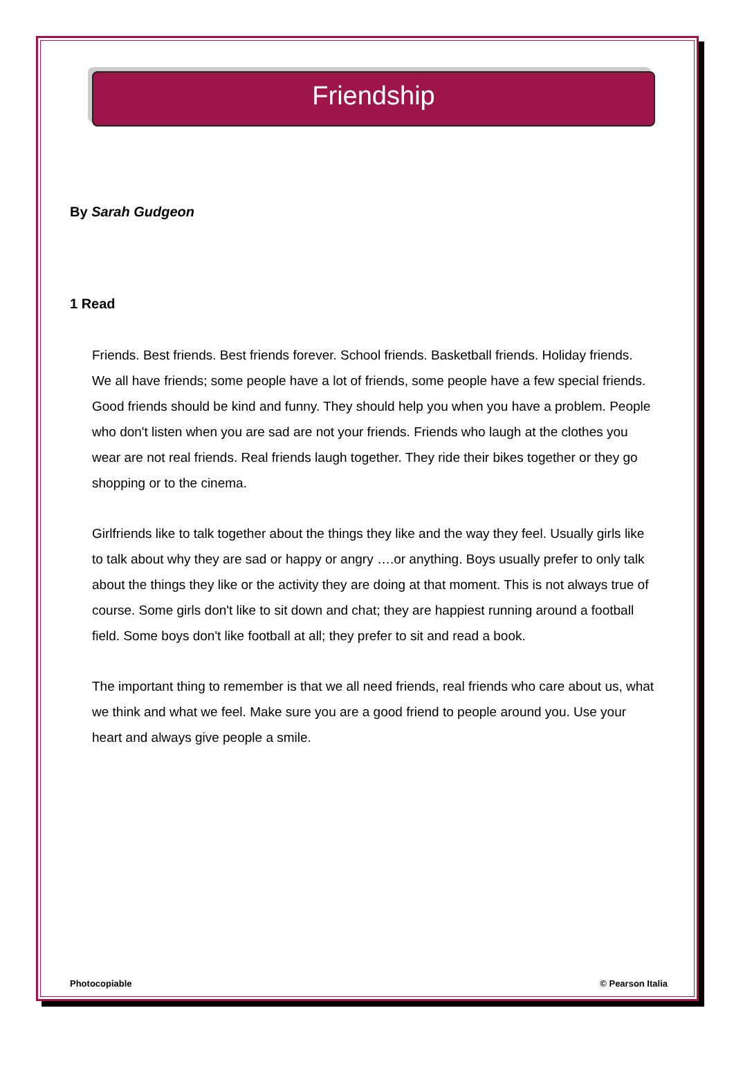Friendship
By Sarah Gudgeon
1 Read
Friends. Best friends. Best friends forever. School friends. Basketball friends. Holiday friends. We all have friends; some people have a lot of friends, some people have a few special friends. Good friends should be kind and funny. They should help you when you have a problem. People who don't listen when you are sad are not your friends. Friends who laugh at the clothes you wear are not real friends. Real friends laugh together. They ride their bikes together or they go shopping or to the cinema.
Girlfriends like to talk together about the things they like and the way they feel. Usually girls like to talk about why they are sad or happy or angry ….or anything. Boys usually prefer to only talk about the things they like or the activity they are doing at that moment. This is not always true of course. Some girls don't like to sit down and chat; they are happiest running around a football field. Some boys don't like football at all; they prefer to sit and read a book.
The important thing to remember is that we all need friends, real friends who care about us, what we think and what we feel. Make sure you are a good friend to people around you. Use your heart and always give people a smile.
Photocopiable © Pearson Italia